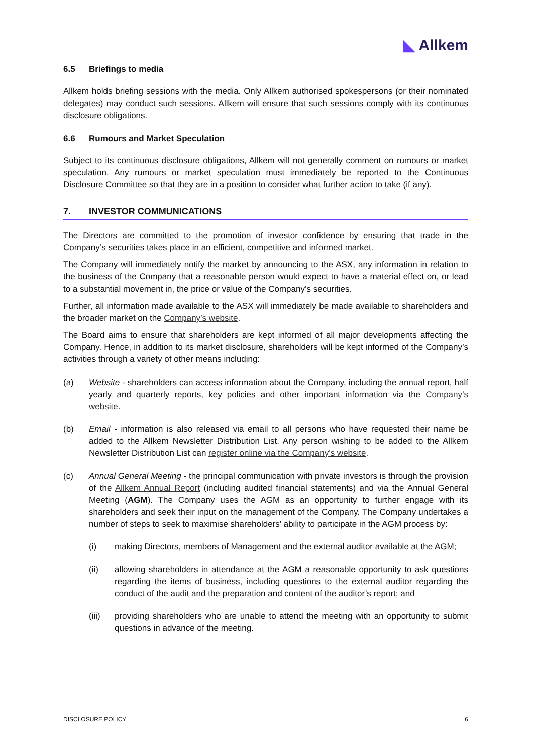◣ Allkem
6.5 Briefings to media
Allkem holds briefing sessions with the media. Only Allkem authorised spokespersons (or their nominated delegates) may conduct such sessions. Allkem will ensure that such sessions comply with its continuous disclosure obligations.
6.6 Rumours and Market Speculation
Subject to its continuous disclosure obligations, Allkem will not generally comment on rumours or market speculation. Any rumours or market speculation must immediately be reported to the Continuous Disclosure Committee so that they are in a position to consider what further action to take (if any).
7. INVESTOR COMMUNICATIONS
The Directors are committed to the promotion of investor confidence by ensuring that trade in the Company’s securities takes place in an efficient, competitive and informed market.
The Company will immediately notify the market by announcing to the ASX, any information in relation to the business of the Company that a reasonable person would expect to have a material effect on, or lead to a substantial movement in, the price or value of the Company’s securities.
Further, all information made available to the ASX will immediately be made available to shareholders and the broader market on the Company’s website.
The Board aims to ensure that shareholders are kept informed of all major developments affecting the Company. Hence, in addition to its market disclosure, shareholders will be kept informed of the Company’s activities through a variety of other means including:
(a) Website - shareholders can access information about the Company, including the annual report, half yearly and quarterly reports, key policies and other important information via the Company’s website.
(b) Email - information is also released via email to all persons who have requested their name be added to the Allkem Newsletter Distribution List. Any person wishing to be added to the Allkem Newsletter Distribution List can register online via the Company’s website.
(c) Annual General Meeting - the principal communication with private investors is through the provision of the Allkem Annual Report (including audited financial statements) and via the Annual General Meeting (AGM). The Company uses the AGM as an opportunity to further engage with its shareholders and seek their input on the management of the Company. The Company undertakes a number of steps to seek to maximise shareholders’ ability to participate in the AGM process by:
(i) making Directors, members of Management and the external auditor available at the AGM;
(ii) allowing shareholders in attendance at the AGM a reasonable opportunity to ask questions regarding the items of business, including questions to the external auditor regarding the conduct of the audit and the preparation and content of the auditor’s report; and
(iii) providing shareholders who are unable to attend the meeting with an opportunity to submit questions in advance of the meeting.
DISCLOSURE POLICY 6